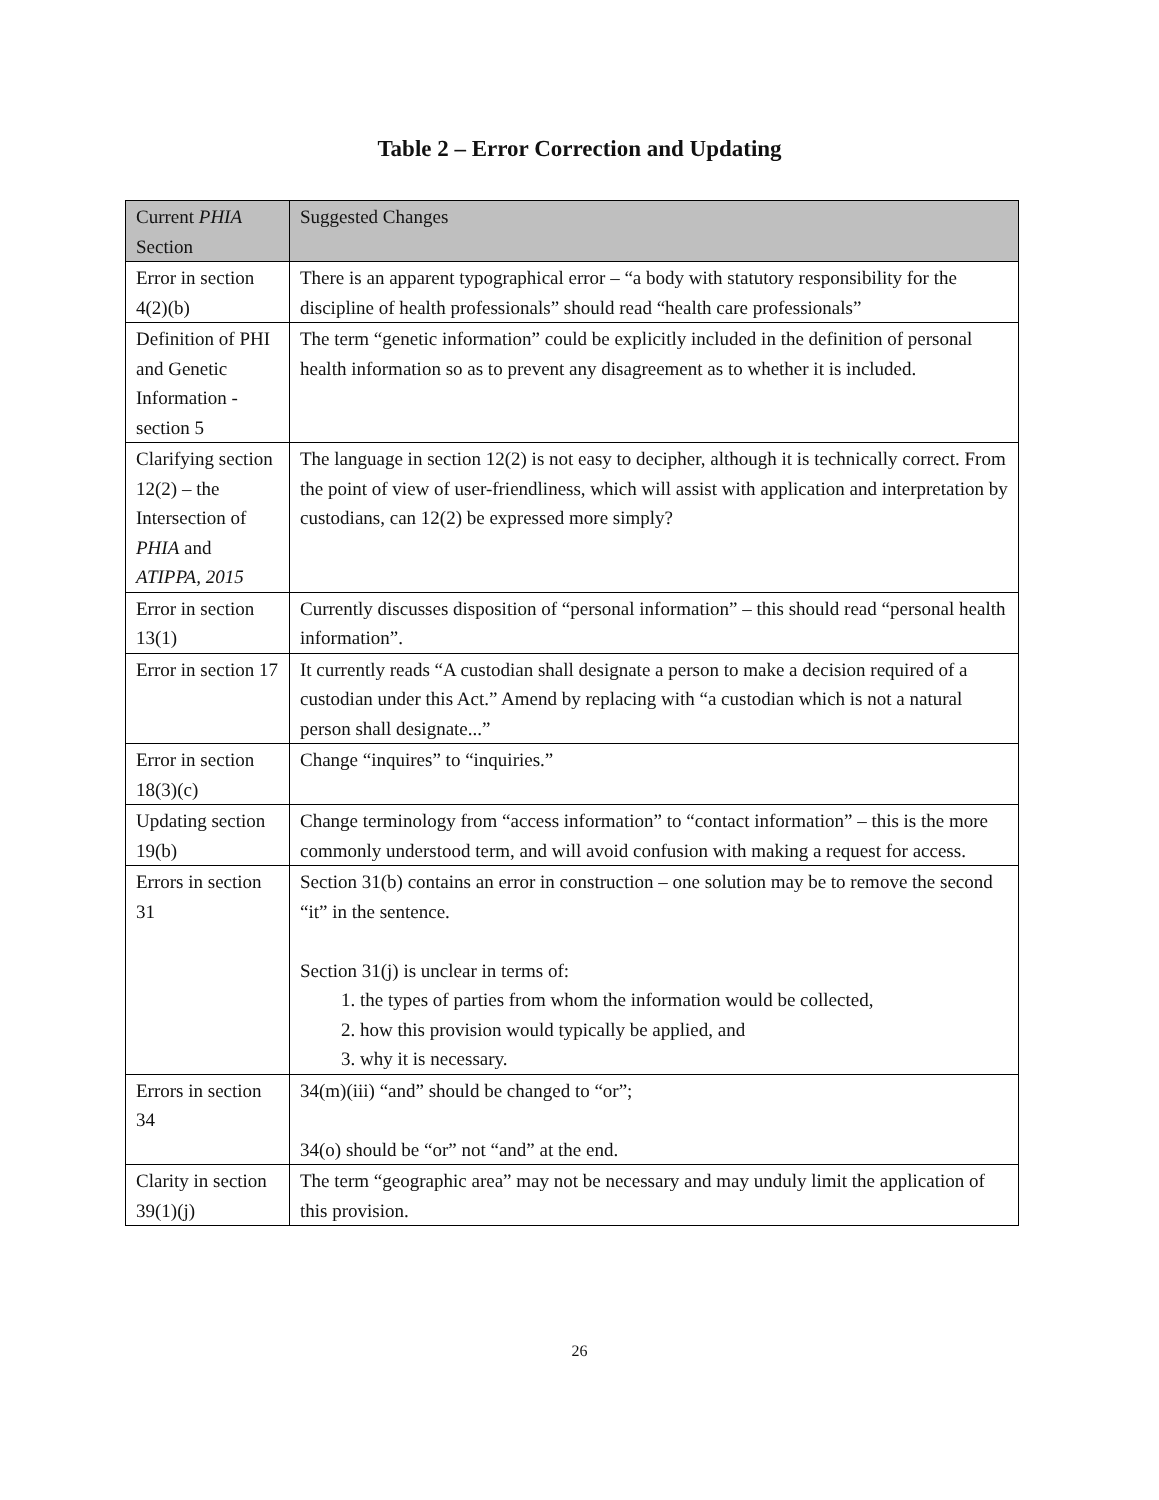Table 2 – Error Correction and Updating
| Current PHIA Section | Suggested Changes |
| --- | --- |
| Error in section 4(2)(b) | There is an apparent typographical error – “a body with statutory responsibility for the discipline of health professionals” should read “health care professionals” |
| Definition of PHI and Genetic Information - section 5 | The term “genetic information” could be explicitly included in the definition of personal health information so as to prevent any disagreement as to whether it is included. |
| Clarifying section 12(2) – the Intersection of PHIA and ATIPPA, 2015 | The language in section 12(2) is not easy to decipher, although it is technically correct. From the point of view of user-friendliness, which will assist with application and interpretation by custodians, can 12(2) be expressed more simply? |
| Error in section 13(1) | Currently discusses disposition of “personal information” – this should read “personal health information”. |
| Error in section 17 | It currently reads “A custodian shall designate a person to make a decision required of a custodian under this Act.” Amend by replacing with “a custodian which is not a natural person shall designate...” |
| Error in section 18(3)(c) | Change “inquires” to “inquiries.” |
| Updating section 19(b) | Change terminology from “access information” to “contact information” – this is the more commonly understood term, and will avoid confusion with making a request for access. |
| Errors in section 31 | Section 31(b) contains an error in construction – one solution may be to remove the second “it” in the sentence. Section 31(j) is unclear in terms of: 1. the types of parties from whom the information would be collected, 2. how this provision would typically be applied, and 3. why it is necessary. |
| Errors in section 34 | 34(m)(iii) “and” should be changed to “or”; 34(o) should be “or” not “and” at the end. |
| Clarity in section 39(1)(j) | The term “geographic area” may not be necessary and may unduly limit the application of this provision. |
26